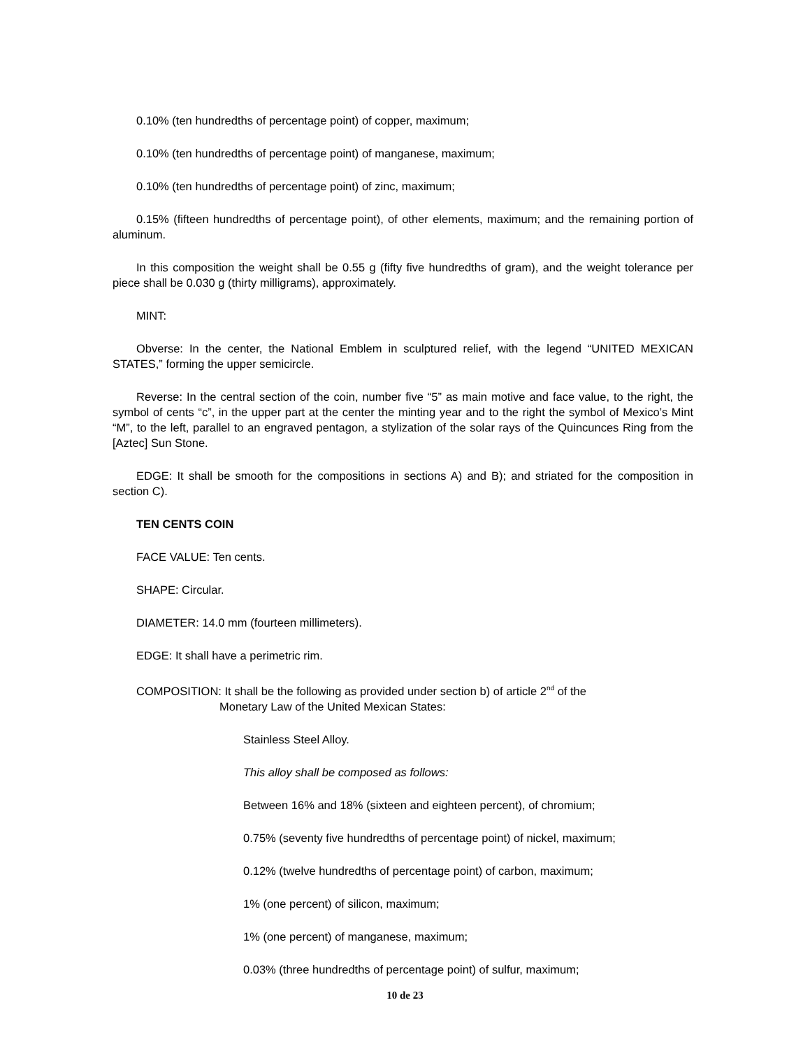0.10% (ten hundredths of percentage point) of copper, maximum;
0.10% (ten hundredths of percentage point) of manganese, maximum;
0.10% (ten hundredths of percentage point) of zinc, maximum;
0.15% (fifteen hundredths of percentage point), of other elements, maximum; and the remaining portion of aluminum.
In this composition the weight shall be 0.55 g (fifty five hundredths of gram), and the weight tolerance per piece shall be 0.030 g (thirty milligrams), approximately.
MINT:
Obverse: In the center, the National Emblem in sculptured relief, with the legend “UNITED MEXICAN STATES,” forming the upper semicircle.
Reverse: In the central section of the coin, number five “5” as main motive and face value, to the right, the symbol of cents “c”, in the upper part at the center the minting year and to the right the symbol of Mexico’s Mint “M”, to the left, parallel to an engraved pentagon, a stylization of the solar rays of the Quincunces Ring from the [Aztec] Sun Stone.
EDGE: It shall be smooth for the compositions in sections A) and B); and striated for the composition in section C).
TEN CENTS COIN
FACE VALUE: Ten cents.
SHAPE: Circular.
DIAMETER: 14.0 mm (fourteen millimeters).
EDGE: It shall have a perimetric rim.
COMPOSITION: It shall be the following as provided under section b) of article 2<sup>nd</sup> of the
Monetary Law of the United Mexican States:
Stainless Steel Alloy.
This alloy shall be composed as follows:
Between 16% and 18% (sixteen and eighteen percent), of chromium;
0.75% (seventy five hundredths of percentage point) of nickel, maximum;
0.12% (twelve hundredths of percentage point) of carbon, maximum;
1% (one percent) of silicon, maximum;
1% (one percent) of manganese, maximum;
0.03% (three hundredths of percentage point) of sulfur, maximum;
10 de 23